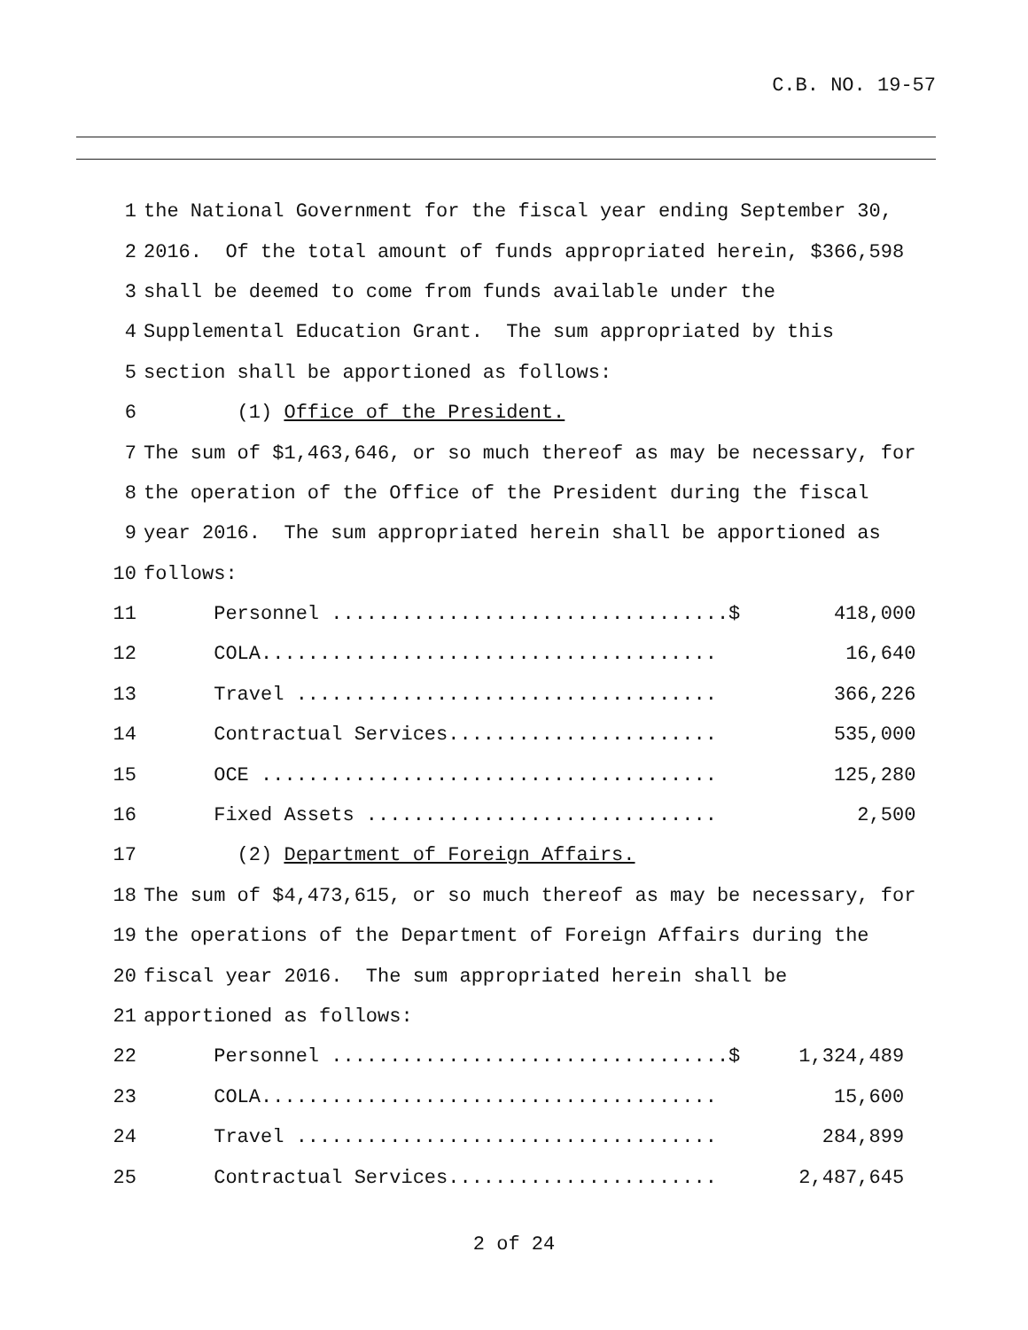C.B. NO. 19-57
| 1 | the National Government for the fiscal year ending September 30, | |
| 2 | 2016. Of the total amount of funds appropriated herein, $366,598 | |
| 3 | shall be deemed to come from funds available under the | |
| 4 | Supplemental Education Grant. The sum appropriated by this | |
| 5 | section shall be apportioned as follows: | |
| 6 | (1) Office of the President. | |
| 7 | The sum of $1,463,646, or so much thereof as may be necessary, for | |
| 8 | the operation of the Office of the President during the fiscal | |
| 9 | year 2016. The sum appropriated herein shall be apportioned as | |
| 10 | follows: | |
| 11 | Personnel ..................................$ | 418,000 |
| 12 | COLA....................................... | 16,640 |
| 13 | Travel .................................... | 366,226 |
| 14 | Contractual Services....................... | 535,000 |
| 15 | OCE ....................................... | 125,280 |
| 16 | Fixed Assets .............................. | 2,500 |
| 17 | (2) Department of Foreign Affairs. | |
| 18 | The sum of $4,473,615, or so much thereof as may be necessary, for | |
| 19 | the operations of the Department of Foreign Affairs during the | |
| 20 | fiscal year 2016. The sum appropriated herein shall be | |
| 21 | apportioned as follows: | |
| 22 | Personnel ..................................$ | 1,324,489 |
| 23 | COLA....................................... | 15,600 |
| 24 | Travel .................................... | 284,899 |
| 25 | Contractual Services....................... | 2,487,645 |
2 of 24